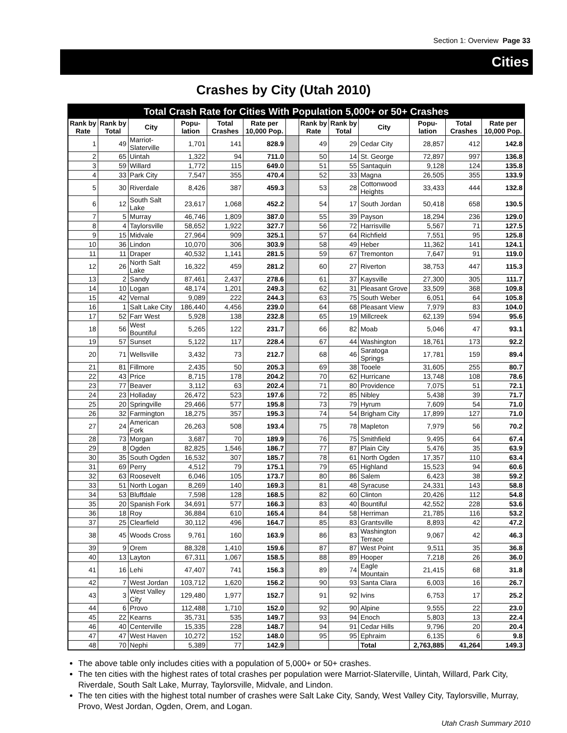Section 1: Overview Page 33
Cities
Crashes by City (Utah 2010)
| Total Crash Rate for Cities With Population 5,000+ or 50+ Crashes | | | | | | | | | | | | |
| --- | --- | --- | --- | --- | --- | --- | --- | --- | --- | --- | --- | --- |
| Rank by Rate | Rank by Total | City | Popu-lation | Total Crashes | Rate per 10,000 Pop. | | Rank by Rate | Rank by Total | City | Popu-lation | Total Crashes | Rate per 10,000 Pop. |
| 1 | 49 | Marriot-Slaterville | 1,701 | 141 | 828.9 | | 49 | 29 | Cedar City | 28,857 | 412 | 142.8 |
| 2 | 65 | Uintah | 1,322 | 94 | 711.0 | | 50 | 14 | St. George | 72,897 | 997 | 136.8 |
| 3 | 59 | Willard | 1,772 | 115 | 649.0 | | 51 | 55 | Santaquin | 9,128 | 124 | 135.8 |
| 4 | 33 | Park City | 7,547 | 355 | 470.4 | | 52 | 33 | Magna | 26,505 | 355 | 133.9 |
| 5 | 30 | Riverdale | 8,426 | 387 | 459.3 | | 53 | 28 | Cottonwood Heights | 33,433 | 444 | 132.8 |
| 6 | 12 | South Salt Lake | 23,617 | 1,068 | 452.2 | | 54 | 17 | South Jordan | 50,418 | 658 | 130.5 |
| 7 | 5 | Murray | 46,746 | 1,809 | 387.0 | | 55 | 39 | Payson | 18,294 | 236 | 129.0 |
| 8 | 4 | Taylorsville | 58,652 | 1,922 | 327.7 | | 56 | 72 | Harrisville | 5,567 | 71 | 127.5 |
| 9 | 15 | Midvale | 27,964 | 909 | 325.1 | | 57 | 64 | Richfield | 7,551 | 95 | 125.8 |
| 10 | 36 | Lindon | 10,070 | 306 | 303.9 | | 58 | 49 | Heber | 11,362 | 141 | 124.1 |
| 11 | 11 | Draper | 40,532 | 1,141 | 281.5 | | 59 | 67 | Tremonton | 7,647 | 91 | 119.0 |
| 12 | 26 | North Salt Lake | 16,322 | 459 | 281.2 | | 60 | 27 | Riverton | 38,753 | 447 | 115.3 |
| 13 | 2 | Sandy | 87,461 | 2,437 | 278.6 | | 61 | 37 | Kaysville | 27,300 | 305 | 111.7 |
| 14 | 10 | Logan | 48,174 | 1,201 | 249.3 | | 62 | 31 | Pleasant Grove | 33,509 | 368 | 109.8 |
| 15 | 42 | Vernal | 9,089 | 222 | 244.3 | | 63 | 75 | South Weber | 6,051 | 64 | 105.8 |
| 16 | 1 | Salt Lake City | 186,440 | 4,456 | 239.0 | | 64 | 68 | Pleasant View | 7,979 | 83 | 104.0 |
| 17 | 52 | Farr West | 5,928 | 138 | 232.8 | | 65 | 19 | Millcreek | 62,139 | 594 | 95.6 |
| 18 | 56 | West Bountiful | 5,265 | 122 | 231.7 | | 66 | 82 | Moab | 5,046 | 47 | 93.1 |
| 19 | 57 | Sunset | 5,122 | 117 | 228.4 | | 67 | 44 | Washington | 18,761 | 173 | 92.2 |
| 20 | 71 | Wellsville | 3,432 | 73 | 212.7 | | 68 | 46 | Saratoga Springs | 17,781 | 159 | 89.4 |
| 21 | 81 | Fillmore | 2,435 | 50 | 205.3 | | 69 | 38 | Tooele | 31,605 | 255 | 80.7 |
| 22 | 43 | Price | 8,715 | 178 | 204.2 | | 70 | 62 | Hurricane | 13,748 | 108 | 78.6 |
| 23 | 77 | Beaver | 3,112 | 63 | 202.4 | | 71 | 80 | Providence | 7,075 | 51 | 72.1 |
| 24 | 23 | Holladay | 26,472 | 523 | 197.6 | | 72 | 85 | Nibley | 5,438 | 39 | 71.7 |
| 25 | 20 | Springville | 29,466 | 577 | 195.8 | | 73 | 79 | Hyrum | 7,609 | 54 | 71.0 |
| 26 | 32 | Farmington | 18,275 | 357 | 195.3 | | 74 | 54 | Brigham City | 17,899 | 127 | 71.0 |
| 27 | 24 | American Fork | 26,263 | 508 | 193.4 | | 75 | 78 | Mapleton | 7,979 | 56 | 70.2 |
| 28 | 73 | Morgan | 3,687 | 70 | 189.9 | | 76 | 75 | Smithfield | 9,495 | 64 | 67.4 |
| 29 | 8 | Ogden | 82,825 | 1,546 | 186.7 | | 77 | 87 | Plain City | 5,476 | 35 | 63.9 |
| 30 | 35 | South Ogden | 16,532 | 307 | 185.7 | | 78 | 61 | North Ogden | 17,357 | 110 | 63.4 |
| 31 | 69 | Perry | 4,512 | 79 | 175.1 | | 79 | 65 | Highland | 15,523 | 94 | 60.6 |
| 32 | 63 | Roosevelt | 6,046 | 105 | 173.7 | | 80 | 86 | Salem | 6,423 | 38 | 59.2 |
| 33 | 51 | North Logan | 8,269 | 140 | 169.3 | | 81 | 48 | Syracuse | 24,331 | 143 | 58.8 |
| 34 | 53 | Bluffdale | 7,598 | 128 | 168.5 | | 82 | 60 | Clinton | 20,426 | 112 | 54.8 |
| 35 | 20 | Spanish Fork | 34,691 | 577 | 166.3 | | 83 | 40 | Bountiful | 42,552 | 228 | 53.6 |
| 36 | 18 | Roy | 36,884 | 610 | 165.4 | | 84 | 58 | Herriman | 21,785 | 116 | 53.2 |
| 37 | 25 | Clearfield | 30,112 | 496 | 164.7 | | 85 | 83 | Grantsville | 8,893 | 42 | 47.2 |
| 38 | 45 | Woods Cross | 9,761 | 160 | 163.9 | | 86 | 83 | Washington Terrace | 9,067 | 42 | 46.3 |
| 39 | 9 | Orem | 88,328 | 1,410 | 159.6 | | 87 | 87 | West Point | 9,511 | 35 | 36.8 |
| 40 | 13 | Layton | 67,311 | 1,067 | 158.5 | | 88 | 89 | Hooper | 7,218 | 26 | 36.0 |
| 41 | 16 | Lehi | 47,407 | 741 | 156.3 | | 89 | 74 | Eagle Mountain | 21,415 | 68 | 31.8 |
| 42 | 7 | West Jordan | 103,712 | 1,620 | 156.2 | | 90 | 93 | Santa Clara | 6,003 | 16 | 26.7 |
| 43 | 3 | West Valley City | 129,480 | 1,977 | 152.7 | | 91 | 92 | Ivins | 6,753 | 17 | 25.2 |
| 44 | 6 | Provo | 112,488 | 1,710 | 152.0 | | 92 | 90 | Alpine | 9,555 | 22 | 23.0 |
| 45 | 22 | Kearns | 35,731 | 535 | 149.7 | | 93 | 94 | Enoch | 5,803 | 13 | 22.4 |
| 46 | 40 | Centerville | 15,335 | 228 | 148.7 | | 94 | 91 | Cedar Hills | 9,796 | 20 | 20.4 |
| 47 | 47 | West Haven | 10,272 | 152 | 148.0 | | 95 | 95 | Ephraim | 6,135 | 6 | 9.8 |
| 48 | 70 | Nephi | 5,389 | 77 | 142.9 | | | | Total | 2,763,885 | 41,264 | 149.3 |
The above table only includes cities with a population of 5,000+ or 50+ crashes.
The ten cities with the highest rates of total crashes per population were Marriot-Slaterville, Uintah, Willard, Park City, Riverdale, South Salt Lake, Murray, Taylorsville, Midvale, and Lindon.
The ten cities with the highest total number of crashes were Salt Lake City, Sandy, West Valley City, Taylorsville, Murray, Provo, West Jordan, Ogden, Orem, and Logan.
Utah Crash Summary 2010